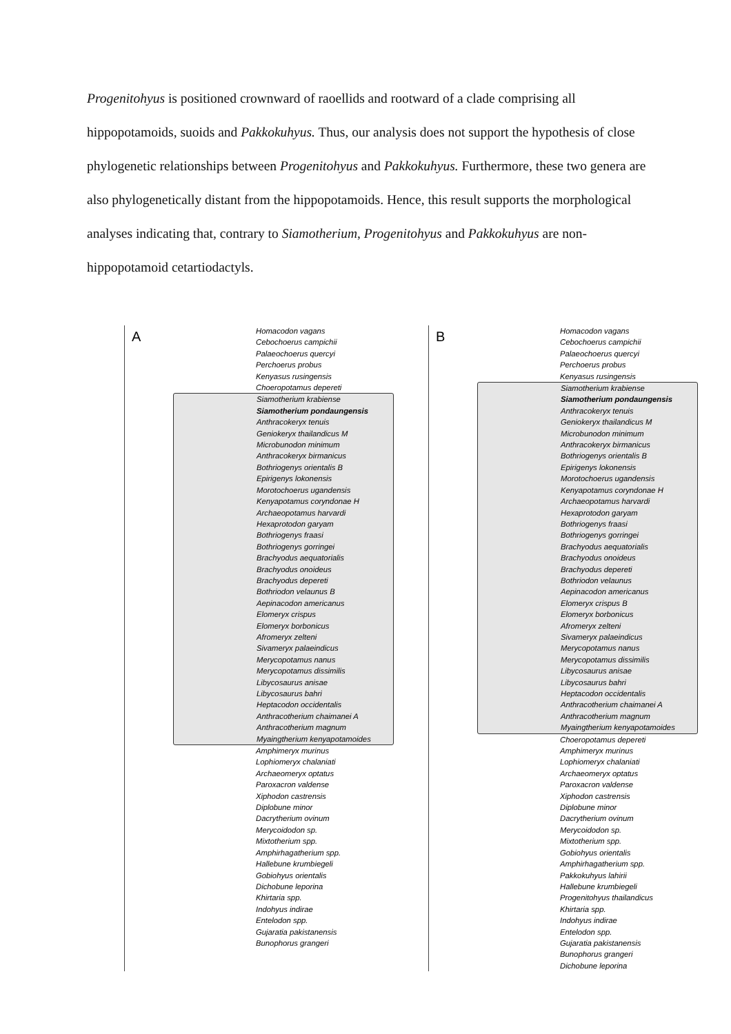Progenitohyus is positioned crownward of raoellids and rootward of a clade comprising all hippopotamoids, suoids and Pakkokuhyus. Thus, our analysis does not support the hypothesis of close phylogenetic relationships between Progenitohyus and Pakkokuhyus. Furthermore, these two genera are also phylogenetically distant from the hippopotamoids. Hence, this result supports the morphological analyses indicating that, contrary to Siamotherium, Progenitohyus and Pakkokuhyus are non-hippopotamoid cetartiodactyls.
A
Homacodon vagans
Cebochoerus campichii
Palaeochoerus quercyi
Perchoerus probus
Kenyasus rusingensis
Choeropotamus depereti
Siamotherium krabiense
Siamotherium pondaungensis
Anthracokeryx tenuis
Geniokeryx thailandicus M
Microbunodon minimum
Anthracokeryx birmanicus
Bothriogenys orientalis B
Epirigenys lokonensis
Morotochoerus ugandensis
Kenyapotamus coryndonae H
Archaeopotamus harvardi
Hexaprotodon garyam
Bothriogenys fraasi
Bothriogenys gorringei
Brachyodus aequatorialis
Brachyodus onoideus
Brachyodus depereti
Bothriodon velaunus B
Aepinacodon americanus
Elomeryx crispus
Elomeryx borbonicus
Afromeryx zelteni
Sivameryx palaeindicus
Merycopotamus nanus
Merycopotamus dissimilis
Libycosaurus anisae
Libycosaurus bahri
Heptacodon occidentalis
Anthracotherium chaimanei A
Anthracotherium magnum
Myaingtherium kenyapotamoides
Amphimeryx murinus
Lophiomeryx chalaniati
Archaeomeryx optatus
Paroxacron valdense
Xiphodon castrensis
Diplobune minor
Dacrytherium ovinum
Merycoidodon sp.
Mixtotherium spp.
Amphirhagatherium spp.
Hallebune krumbiegeli
Gobiohyus orientalis
Dichobune leporina
Khirtaria spp.
Indohyus indirae
Entelodon spp.
Gujaratia pakistanensis
Bunophorus grangeri
B
Homacodon vagans
Cebochoerus campichii
Palaeochoerus quercyi
Perchoerus probus
Kenyasus rusingensis
Siamotherium krabiense
Siamotherium pondaungensis
Anthracokeryx tenuis
Geniokeryx thailandicus M
Microbunodon minimum
Anthracokeryx birmanicus
Bothriogenys orientalis B
Epirigenys lokonensis
Morotochoerus ugandensis
Kenyapotamus coryndonae H
Archaeopotamus harvardi
Hexaprotodon garyam
Bothriogenys fraasi
Bothriogenys gorringei
Brachyodus aequatorialis
Brachyodus onoideus
Brachyodus depereti
Bothriodon velaunus
Aepinacodon americanus
Elomeryx crispus B
Elomeryx borbonicus
Afromeryx zelteni
Sivameryx palaeindicus
Merycopotamus nanus
Merycopotamus dissimilis
Libycosaurus anisae
Libycosaurus bahri
Heptacodon occidentalis
Anthracotherium chaimanei A
Anthracotherium magnum
Myaingtherium kenyapotamoides
Choeropotamus depereti
Amphimeryx murinus
Lophiomeryx chalaniati
Archaeomeryx optatus
Paroxacron valdense
Xiphodon castrensis
Diplobune minor
Dacrytherium ovinum
Merycoidodon sp.
Mixtotherium spp.
Gobiohyus orientalis
Amphirhagatherium spp.
Pakkokuhyus lahirii
Hallebune krumbiegeli
Progenitohyus thailandicus
Khirtaria spp.
Indohyus indirae
Entelodon spp.
Gujaratia pakistanensis
Bunophorus grangeri
Dichobune leporina